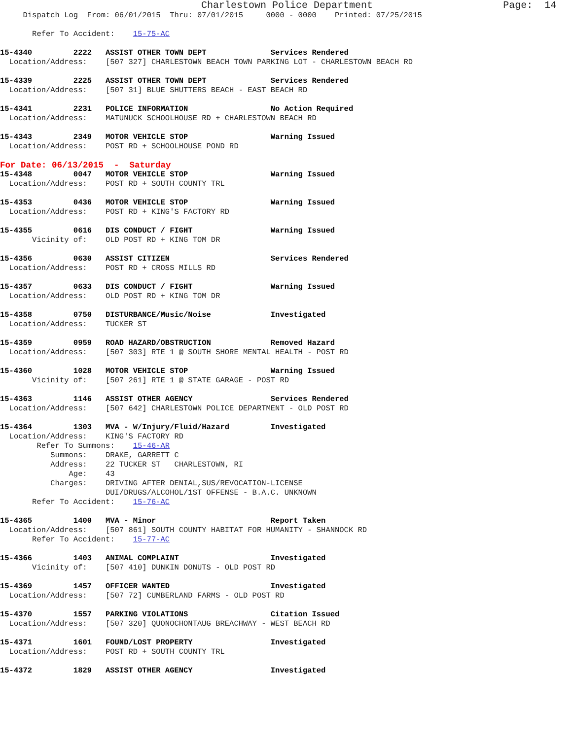Charlestown Police Department                      Page:  14
     Dispatch Log  From: 06/01/2015  Thru: 07/01/2015     0000 - 0000    Printed: 07/25/2015

       Refer To Accident:    15-75-AC

15-4340         2222   ASSIST OTHER TOWN DEPT              Services Rendered
  Location/Address:    [507 327] CHARLESTOWN BEACH TOWN PARKING LOT - CHARLESTOWN BEACH RD

15-4339         2225   ASSIST OTHER TOWN DEPT              Services Rendered
  Location/Address:    [507 31] BLUE SHUTTERS BEACH - EAST BEACH RD

15-4341         2231   POLICE INFORMATION                  No Action Required
  Location/Address:    MATUNUCK SCHOOLHOUSE RD + CHARLESTOWN BEACH RD

15-4343         2349   MOTOR VEHICLE STOP                  Warning Issued
  Location/Address:    POST RD + SCHOOLHOUSE POND RD
For Date: 06/13/2015  -  Saturday
15-4348         0047   MOTOR VEHICLE STOP                  Warning Issued
  Location/Address:    POST RD + SOUTH COUNTY TRL

15-4353         0436   MOTOR VEHICLE STOP                  Warning Issued
  Location/Address:    POST RD + KING'S FACTORY RD

15-4355         0616   DIS CONDUCT / FIGHT                 Warning Issued
       Vicinity of:    OLD POST RD + KING TOM DR

15-4356         0630   ASSIST CITIZEN                      Services Rendered
  Location/Address:    POST RD + CROSS MILLS RD

15-4357         0633   DIS CONDUCT / FIGHT                 Warning Issued
  Location/Address:    OLD POST RD + KING TOM DR

15-4358         0750   DISTURBANCE/Music/Noise             Investigated
  Location/Address:    TUCKER ST

15-4359         0959   ROAD HAZARD/OBSTRUCTION             Removed Hazard
  Location/Address:    [507 303] RTE 1 @ SOUTH SHORE MENTAL HEALTH - POST RD

15-4360         1028   MOTOR VEHICLE STOP                  Warning Issued
       Vicinity of:    [507 261] RTE 1 @ STATE GARAGE - POST RD

15-4363         1146   ASSIST OTHER AGENCY                 Services Rendered
  Location/Address:    [507 642] CHARLESTOWN POLICE DEPARTMENT - OLD POST RD

15-4364         1303   MVA - W/Injury/Fluid/Hazard         Investigated
  Location/Address:    KING'S FACTORY RD
        Refer To Summons:    15-46-AR
           Summons:    DRAKE, GARRETT C
           Address:    22 TUCKER ST   CHARLESTOWN, RI
               Age:    43
           Charges:    DRIVING AFTER DENIAL,SUS/REVOCATION-LICENSE
                       DUI/DRUGS/ALCOHOL/1ST OFFENSE - B.A.C. UNKNOWN
       Refer To Accident:    15-76-AC

15-4365         1400   MVA - Minor                         Report Taken
  Location/Address:    [507 861] SOUTH COUNTY HABITAT FOR HUMANITY - SHANNOCK RD
       Refer To Accident:    15-77-AC

15-4366         1403   ANIMAL COMPLAINT                    Investigated
       Vicinity of:    [507 410] DUNKIN DONUTS - OLD POST RD

15-4369         1457   OFFICER WANTED                      Investigated
  Location/Address:    [507 72] CUMBERLAND FARMS - OLD POST RD

15-4370         1557   PARKING VIOLATIONS                  Citation Issued
  Location/Address:    [507 320] QUONOCHONTAUG BREACHWAY - WEST BEACH RD

15-4371         1601   FOUND/LOST PROPERTY                 Investigated
  Location/Address:    POST RD + SOUTH COUNTY TRL

15-4372         1829   ASSIST OTHER AGENCY                 Investigated